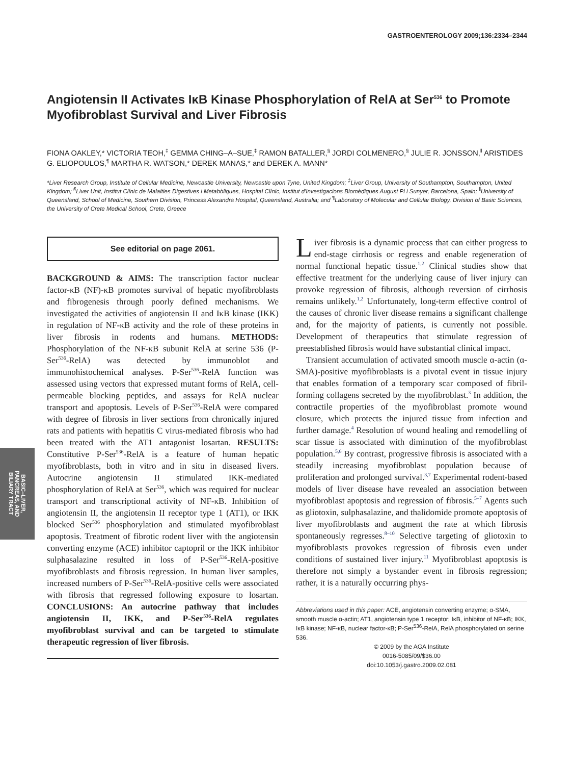GASTROENTEROLOGY 2009;136:2334–2344
BASIC–LIVER,
PANCREAS, AND
BILIARY TRACT
Angiotensin II Activates IκB Kinase Phosphorylation of RelA at Ser<sup>536</sup> to Promote Myofibroblast Survival and Liver Fibrosis
FIONA OAKLEY,* VICTORIA TEOH,<sup>‡</sup> GEMMA CHING–A–SUE,<sup>‡</sup> RAMON BATALLER,<sup>§</sup> JORDI COLMENERO,<sup>§</sup> JULIE R. JONSSON,<sup>‖</sup> ARISTIDES G. ELIOPOULOS,<sup>¶</sup> MARTHA R. WATSON,* DEREK MANAS,* and DEREK A. MANN*
*Liver Research Group, Institute of Cellular Medicine, Newcastle University, Newcastle upon Tyne, United Kingdom; <sup>‡</sup>Liver Group, University of Southampton, Southampton, United Kingdom; <sup>§</sup>Liver Unit, Institut Clínic de Malalties Digestives i Metabòliques, Hospital Clínic, Institut d'Investigacions Biomèdiques August Pi i Sunyer, Barcelona, Spain; <sup>‖</sup>University of Queensland, School of Medicine, Southern Division, Princess Alexandra Hospital, Queensland, Australia; and <sup>¶</sup>Laboratory of Molecular and Cellular Biology, Division of Basic Sciences, the University of Crete Medical School, Crete, Greece
See editorial on page 2061.
BACKGROUND & AIMS: The transcription factor nuclear factor-κB (NF)-κB promotes survival of hepatic myofibroblasts and fibrogenesis through poorly defined mechanisms. We investigated the activities of angiotensin II and IκB kinase (IKK) in regulation of NF-κB activity and the role of these proteins in liver fibrosis in rodents and humans. METHODS: Phosphorylation of the NF-κB subunit RelA at serine 536 (P-Ser<sup>536</sup>-RelA) was detected by immunoblot and immunohistochemical analyses. P-Ser<sup>536</sup>-RelA function was assessed using vectors that expressed mutant forms of RelA, cell-permeable blocking peptides, and assays for RelA nuclear transport and apoptosis. Levels of P-Ser<sup>536</sup>-RelA were compared with degree of fibrosis in liver sections from chronically injured rats and patients with hepatitis C virus-mediated fibrosis who had been treated with the AT1 antagonist losartan. RESULTS: Constitutive P-Ser<sup>536</sup>-RelA is a feature of human hepatic myofibroblasts, both in vitro and in situ in diseased livers. Autocrine angiotensin II stimulated IKK-mediated phosphorylation of RelA at Ser<sup>536</sup>, which was required for nuclear transport and transcriptional activity of NF-κB. Inhibition of angiotensin II, the angiotensin II receptor type 1 (AT1), or IKK blocked Ser<sup>536</sup> phosphorylation and stimulated myofibroblast apoptosis. Treatment of fibrotic rodent liver with the angiotensin converting enzyme (ACE) inhibitor captopril or the IKK inhibitor sulphasalazine resulted in loss of P-Ser<sup>536</sup>-RelA-positive myofibroblasts and fibrosis regression. In human liver samples, increased numbers of P-Ser<sup>536</sup>-RelA-positive cells were associated with fibrosis that regressed following exposure to losartan. CONCLUSIONS: An autocrine pathway that includes angiotensin II, IKK, and P-Ser<sup>536</sup>-RelA regulates myofibroblast survival and can be targeted to stimulate therapeutic regression of liver fibrosis.
Liver fibrosis is a dynamic process that can either progress to end-stage cirrhosis or regress and enable regeneration of normal functional hepatic tissue.<sup>1,2</sup> Clinical studies show that effective treatment for the underlying cause of liver injury can provoke regression of fibrosis, although reversion of cirrhosis remains unlikely.<sup>1,2</sup> Unfortunately, long-term effective control of the causes of chronic liver disease remains a significant challenge and, for the majority of patients, is currently not possible. Development of therapeutics that stimulate regression of preestablished fibrosis would have substantial clinical impact.
Transient accumulation of activated smooth muscle α-actin (α-SMA)-positive myofibroblasts is a pivotal event in tissue injury that enables formation of a temporary scar composed of fibril-forming collagens secreted by the myofibroblast.<sup>3</sup> In addition, the contractile properties of the myofibroblast promote wound closure, which protects the injured tissue from infection and further damage.<sup>4</sup> Resolution of wound healing and remodelling of scar tissue is associated with diminution of the myofibroblast population.<sup>5,6</sup> By contrast, progressive fibrosis is associated with a steadily increasing myofibroblast population because of proliferation and prolonged survival.<sup>3,7</sup> Experimental rodent-based models of liver disease have revealed an association between myofibroblast apoptosis and regression of fibrosis.<sup>5–7</sup> Agents such as gliotoxin, sulphasalazine, and thalidomide promote apoptosis of liver myofibroblasts and augment the rate at which fibrosis spontaneously regresses.<sup>8–10</sup> Selective targeting of gliotoxin to myofibroblasts provokes regression of fibrosis even under conditions of sustained liver injury.<sup>11</sup> Myofibroblast apoptosis is therefore not simply a bystander event in fibrosis regression; rather, it is a naturally occurring phys-
Abbreviations used in this paper: ACE, angiotensin converting enzyme; α-SMA, smooth muscle α-actin; AT1, angiotensin type 1 receptor; IκB, inhibitor of NF-κB; IKK, IκB kinase; NF-κB, nuclear factor-κB; P-Ser<sup>536</sup>-RelA, RelA phosphorylated on serine 536.
© 2009 by the AGA Institute
0016-5085/09/$36.00
doi:10.1053/j.gastro.2009.02.081